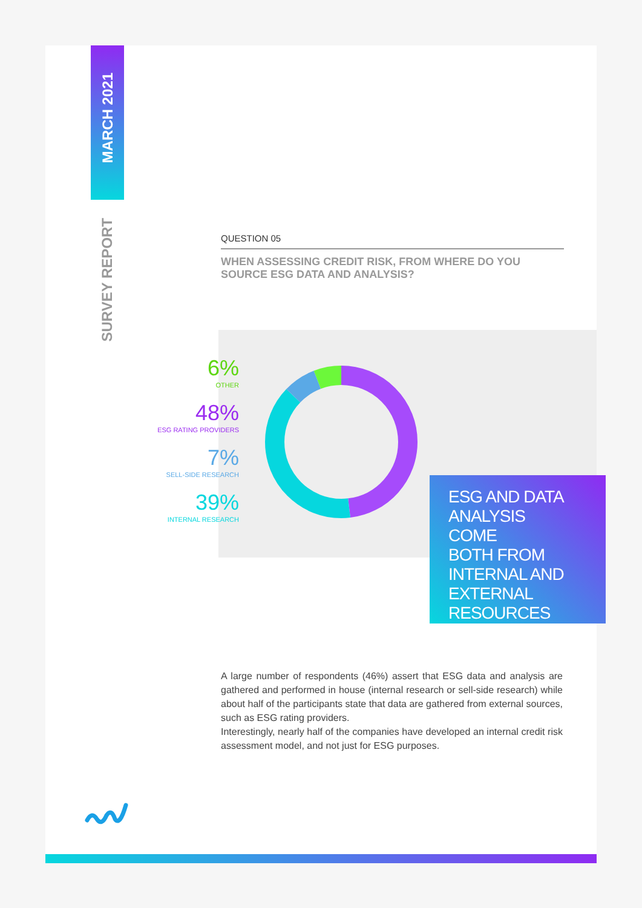MARCH 2021
SURVEY REPORT
QUESTION 05
WHEN ASSESSING CREDIT RISK, FROM WHERE DO YOU SOURCE ESG DATA AND ANALYSIS?
6%
OTHER
48%
ESG RATING PROVIDERS
7%
SELL-SIDE RESEARCH
39%
INTERNAL RESEARCH
ESG AND DATA
ANALYSIS
COME
BOTH FROM
INTERNAL AND
EXTERNAL
RESOURCES
A large number of respondents (46%) assert that ESG data and analysis are gathered and performed in house (internal research or sell-side research) while about half of the participants state that data are gathered from external sources, such as ESG rating providers.
Interestingly, nearly half of the companies have developed an internal credit risk assessment model, and not just for ESG purposes.